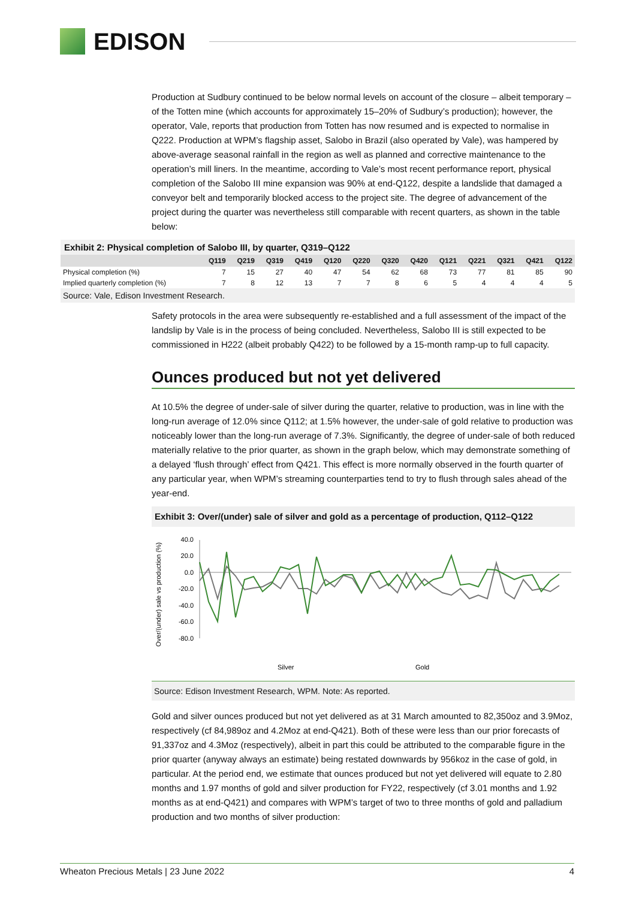EDISON
Production at Sudbury continued to be below normal levels on account of the closure – albeit temporary – of the Totten mine (which accounts for approximately 15–20% of Sudbury’s production); however, the operator, Vale, reports that production from Totten has now resumed and is expected to normalise in Q222. Production at WPM’s flagship asset, Salobo in Brazil (also operated by Vale), was hampered by above-average seasonal rainfall in the region as well as planned and corrective maintenance to the operation’s mill liners. In the meantime, according to Vale’s most recent performance report, physical completion of the Salobo III mine expansion was 90% at end-Q122, despite a landslide that damaged a conveyor belt and temporarily blocked access to the project site. The degree of advancement of the project during the quarter was nevertheless still comparable with recent quarters, as shown in the table below:
Exhibit 2: Physical completion of Salobo III, by quarter, Q319–Q122
| | Q119 | Q219 | Q319 | Q419 | Q120 | Q220 | Q320 | Q420 | Q121 | Q221 | Q321 | Q421 | Q122 |
| --- | --- | --- | --- | --- | --- | --- | --- | --- | --- | --- | --- | --- | --- |
| Physical completion (%) | 7 | 15 | 27 | 40 | 47 | 54 | 62 | 68 | 73 | 77 | 81 | 85 | 90 |
| Implied quarterly completion (%) | 7 | 8 | 12 | 13 | 7 | 7 | 8 | 6 | 5 | 4 | 4 | 4 | 5 |
Source: Vale, Edison Investment Research.
Safety protocols in the area were subsequently re-established and a full assessment of the impact of the landslip by Vale is in the process of being concluded. Nevertheless, Salobo III is still expected to be commissioned in H222 (albeit probably Q422) to be followed by a 15-month ramp-up to full capacity.
Ounces produced but not yet delivered
At 10.5% the degree of under-sale of silver during the quarter, relative to production, was in line with the long-run average of 12.0% since Q112; at 1.5% however, the under-sale of gold relative to production was noticeably lower than the long-run average of 7.3%. Significantly, the degree of under-sale of both reduced materially relative to the prior quarter, as shown in the graph below, which may demonstrate something of a delayed ‘flush through’ effect from Q421. This effect is more normally observed in the fourth quarter of any particular year, when WPM’s streaming counterparties tend to try to flush through sales ahead of the year-end.
Exhibit 3: Over/(under) sale of silver and gold as a percentage of production, Q112–Q122
Over/(under) sale vs production (%)
40.0
20.0
0.0
-20.0
-40.0
-60.0
-80.0
Silver
Gold
Source: Edison Investment Research, WPM. Note: As reported.
Gold and silver ounces produced but not yet delivered as at 31 March amounted to 82,350oz and 3.9Moz, respectively (cf 84,989oz and 4.2Moz at end-Q421). Both of these were less than our prior forecasts of 91,337oz and 4.3Moz (respectively), albeit in part this could be attributed to the comparable figure in the prior quarter (anyway always an estimate) being restated downwards by 956koz in the case of gold, in particular. At the period end, we estimate that ounces produced but not yet delivered will equate to 2.80 months and 1.97 months of gold and silver production for FY22, respectively (cf 3.01 months and 1.92 months as at end-Q421) and compares with WPM’s target of two to three months of gold and palladium production and two months of silver production:
Wheaton Precious Metals | 23 June 2022 4